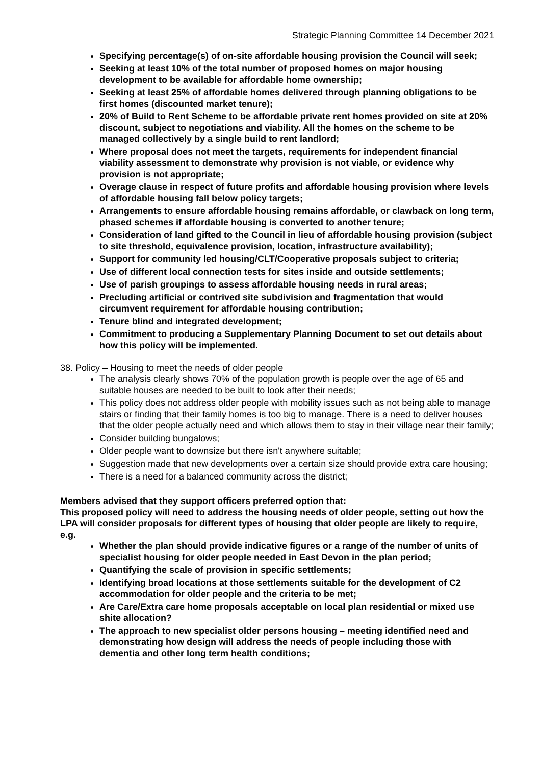Strategic Planning Committee 14 December 2021
Specifying percentage(s) of on-site affordable housing provision the Council will seek;
Seeking at least 10% of the total number of proposed homes on major housing development to be available for affordable home ownership;
Seeking at least 25% of affordable homes delivered through planning obligations to be first homes (discounted market tenure);
20% of Build to Rent Scheme to be affordable private rent homes provided on site at 20% discount, subject to negotiations and viability. All the homes on the scheme to be managed collectively by a single build to rent landlord;
Where proposal does not meet the targets, requirements for independent financial viability assessment to demonstrate why provision is not viable, or evidence why provision is not appropriate;
Overage clause in respect of future profits and affordable housing provision where levels of affordable housing fall below policy targets;
Arrangements to ensure affordable housing remains affordable, or clawback on long term, phased schemes if affordable housing is converted to another tenure;
Consideration of land gifted to the Council in lieu of affordable housing provision (subject to site threshold, equivalence provision, location, infrastructure availability);
Support for community led housing/CLT/Cooperative proposals subject to criteria;
Use of different local connection tests for sites inside and outside settlements;
Use of parish groupings to assess affordable housing needs in rural areas;
Precluding artificial or contrived site subdivision and fragmentation that would circumvent requirement for affordable housing contribution;
Tenure blind and integrated development;
Commitment to producing a Supplementary Planning Document to set out details about how this policy will be implemented.
38. Policy – Housing to meet the needs of older people
The analysis clearly shows 70% of the population growth is people over the age of 65 and suitable houses are needed to be built to look after their needs;
This policy does not address older people with mobility issues such as not being able to manage stairs or finding that their family homes is too big to manage. There is a need to deliver houses that the older people actually need and which allows them to stay in their village near their family;
Consider building bungalows;
Older people want to downsize but there isn't anywhere suitable;
Suggestion made that new developments over a certain size should provide extra care housing;
There is a need for a balanced community across the district;
Members advised that they support officers preferred option that:
This proposed policy will need to address the housing needs of older people, setting out how the LPA will consider proposals for different types of housing that older people are likely to require, e.g.
Whether the plan should provide indicative figures or a range of the number of units of specialist housing for older people needed in East Devon in the plan period;
Quantifying the scale of provision in specific settlements;
Identifying broad locations at those settlements suitable for the development of C2 accommodation for older people and the criteria to be met;
Are Care/Extra care home proposals acceptable on local plan residential or mixed use shite allocation?
The approach to new specialist older persons housing – meeting identified need and demonstrating how design will address the needs of people including those with dementia and other long term health conditions;